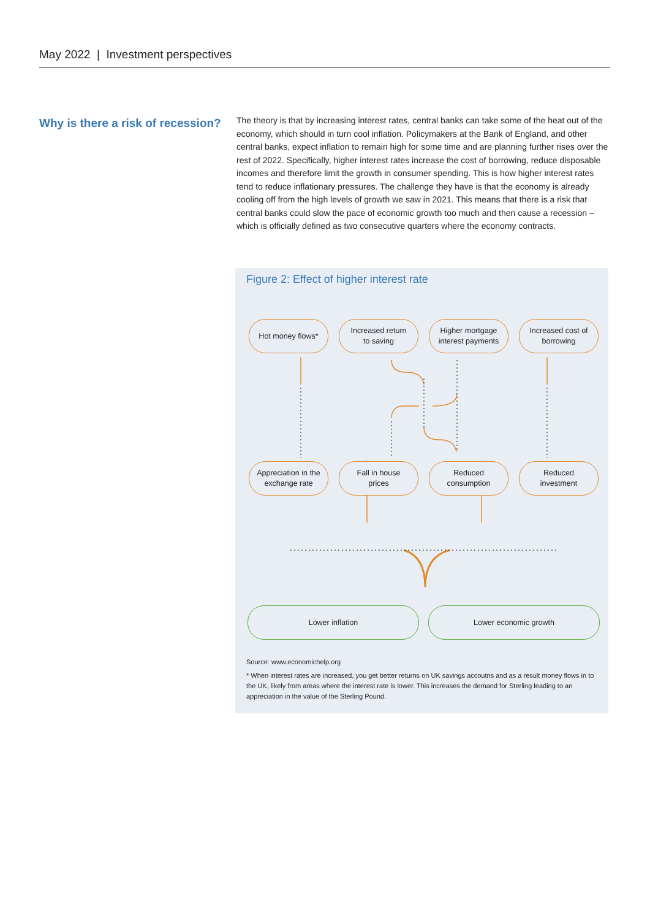May 2022 | Investment perspectives
Why is there a risk of recession?
The theory is that by increasing interest rates, central banks can take some of the heat out of the economy, which should in turn cool inflation. Policymakers at the Bank of England, and other central banks, expect inflation to remain high for some time and are planning further rises over the rest of 2022. Specifically, higher interest rates increase the cost of borrowing, reduce disposable incomes and therefore limit the growth in consumer spending. This is how higher interest rates tend to reduce inflationary pressures. The challenge they have is that the economy is already cooling off from the high levels of growth we saw in 2021. This means that there is a risk that central banks could slow the pace of economic growth too much and then cause a recession – which is officially defined as two consecutive quarters where the economy contracts.
Figure 2: Effect of higher interest rate
Hot money flows*
Increased return
to saving
Higher mortgage
interest payments
Increased cost of
borrowing
Appreciation in the
exchange rate
Fall in house
prices
Reduced
consumption
Reduced
investment
Lower inflation Lower economic growth
Source: www.economichelp.org
* When interest rates are increased, you get better returns on UK savings accoutns and as a result money flows in to the UK, likely from areas where the interest rate is lower. This increases the demand for Sterling leading to an appreciation in the value of the Sterling Pound.